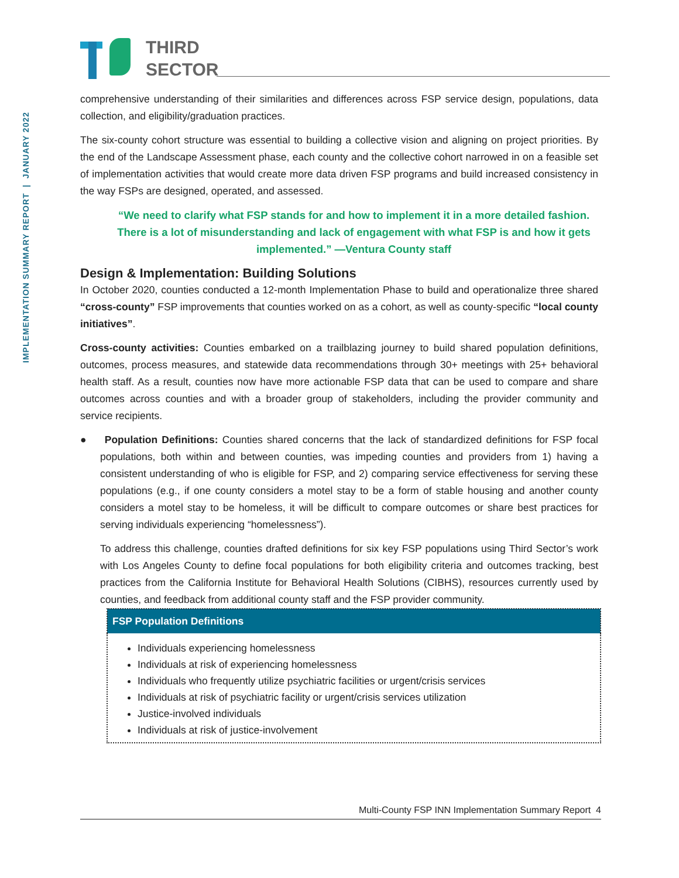IMPLEMENTATION SUMMARY REPORT | JANUARY 2022
THIRD
SECTOR
comprehensive understanding of their similarities and differences across FSP service design, populations, data collection, and eligibility/graduation practices.
The six-county cohort structure was essential to building a collective vision and aligning on project priorities. By the end of the Landscape Assessment phase, each county and the collective cohort narrowed in on a feasible set of implementation activities that would create more data driven FSP programs and build increased consistency in the way FSPs are designed, operated, and assessed.
“We need to clarify what FSP stands for and how to implement it in a more detailed fashion. There is a lot of misunderstanding and lack of engagement with what FSP is and how it gets implemented.” —Ventura County staff
Design & Implementation: Building Solutions
In October 2020, counties conducted a 12-month Implementation Phase to build and operationalize three shared “cross-county” FSP improvements that counties worked on as a cohort, as well as county-specific “local county initiatives”.
Cross-county activities: Counties embarked on a trailblazing journey to build shared population definitions, outcomes, process measures, and statewide data recommendations through 30+ meetings with 25+ behavioral health staff. As a result, counties now have more actionable FSP data that can be used to compare and share outcomes across counties and with a broader group of stakeholders, including the provider community and service recipients.
● Population Definitions: Counties shared concerns that the lack of standardized definitions for FSP focal populations, both within and between counties, was impeding counties and providers from 1) having a consistent understanding of who is eligible for FSP, and 2) comparing service effectiveness for serving these populations (e.g., if one county considers a motel stay to be a form of stable housing and another county considers a motel stay to be homeless, it will be difficult to compare outcomes or share best practices for serving individuals experiencing “homelessness”).
To address this challenge, counties drafted definitions for six key FSP populations using Third Sector’s work with Los Angeles County to define focal populations for both eligibility criteria and outcomes tracking, best practices from the California Institute for Behavioral Health Solutions (CIBHS), resources currently used by counties, and feedback from additional county staff and the FSP provider community.
| FSP Population Definitions |
| --- |
| Individuals experiencing homelessness Individuals at risk of experiencing homelessness Individuals who frequently utilize psychiatric facilities or urgent/crisis services Individuals at risk of psychiatric facility or urgent/crisis services utilization Justice-involved individuals Individuals at risk of justice-involvement |
Multi-County FSP INN Implementation Summary Report 4